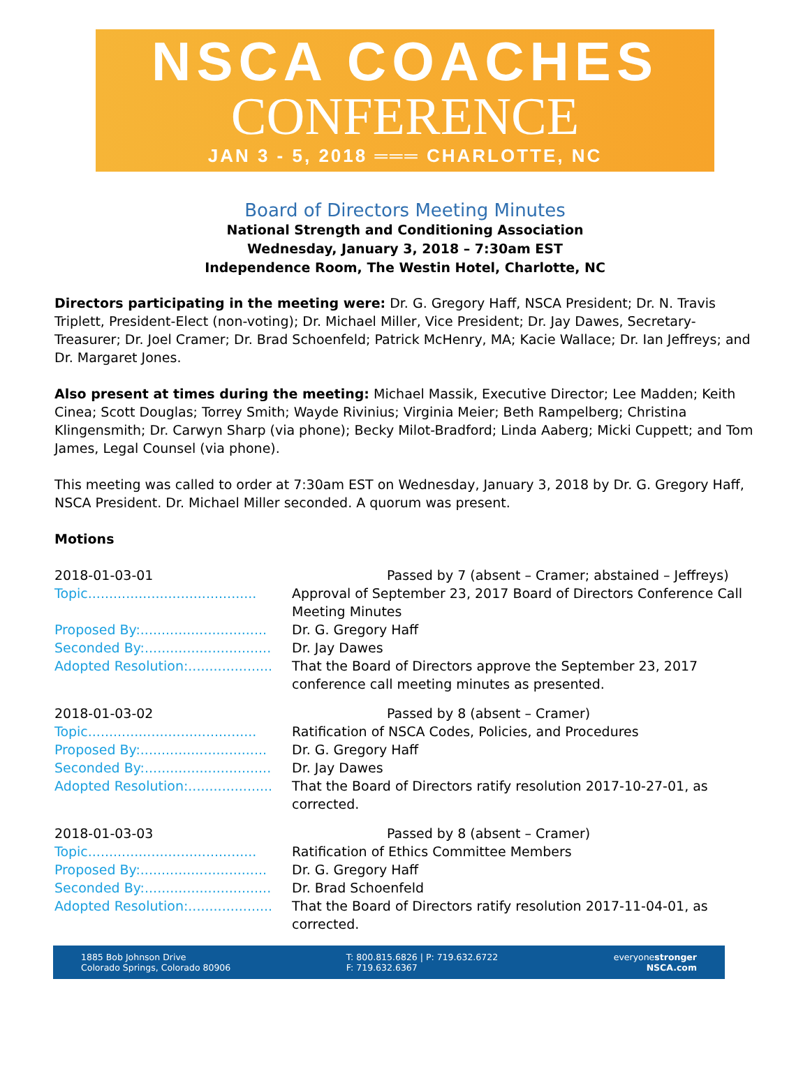NSCA COACHES
CONFERENCE
JAN 3 - 5, 2018 ═══ CHARLOTTE, NC
Board of Directors Meeting Minutes
National Strength and Conditioning Association
Wednesday, January 3, 2018 – 7:30am EST
Independence Room, The Westin Hotel, Charlotte, NC
Directors participating in the meeting were: Dr. G. Gregory Haff, NSCA President; Dr. N. Travis Triplett, President-Elect (non-voting); Dr. Michael Miller, Vice President; Dr. Jay Dawes, Secretary-Treasurer; Dr. Joel Cramer; Dr. Brad Schoenfeld; Patrick McHenry, MA; Kacie Wallace; Dr. Ian Jeffreys; and Dr. Margaret Jones.
Also present at times during the meeting: Michael Massik, Executive Director; Lee Madden; Keith Cinea; Scott Douglas; Torrey Smith; Wayde Rivinius; Virginia Meier; Beth Rampelberg; Christina Klingensmith; Dr. Carwyn Sharp (via phone); Becky Milot-Bradford; Linda Aaberg; Micki Cuppett; and Tom James, Legal Counsel (via phone).
This meeting was called to order at 7:30am EST on Wednesday, January 3, 2018 by Dr. G. Gregory Haff, NSCA President. Dr. Michael Miller seconded. A quorum was present.
Motions
| 2018-01-03-01 | Passed by 7 (absent – Cramer; abstained – Jeffreys) |
| Topic........................................ | Approval of September 23, 2017 Board of Directors Conference Call Meeting Minutes |
| Proposed By:.............................. | Dr. G. Gregory Haff |
| Seconded By:.............................. | Dr. Jay Dawes |
| Adopted Resolution:.................... | That the Board of Directors approve the September 23, 2017 conference call meeting minutes as presented. |
| 2018-01-03-02 | Passed by 8 (absent – Cramer) |
| Topic........................................ | Ratification of NSCA Codes, Policies, and Procedures |
| Proposed By:.............................. | Dr. G. Gregory Haff |
| Seconded By:.............................. | Dr. Jay Dawes |
| Adopted Resolution:.................... | That the Board of Directors ratify resolution 2017-10-27-01, as corrected. |
| 2018-01-03-03 | Passed by 8 (absent – Cramer) |
| Topic........................................ | Ratification of Ethics Committee Members |
| Proposed By:.............................. | Dr. G. Gregory Haff |
| Seconded By:.............................. | Dr. Brad Schoenfeld |
| Adopted Resolution:.................... | That the Board of Directors ratify resolution 2017-11-04-01, as corrected. |
1885 Bob Johnson Drive
Colorado Springs, Colorado 80906
T: 800.815.6826 | P: 719.632.6722
F: 719.632.6367
everyonestronger
NSCA.com